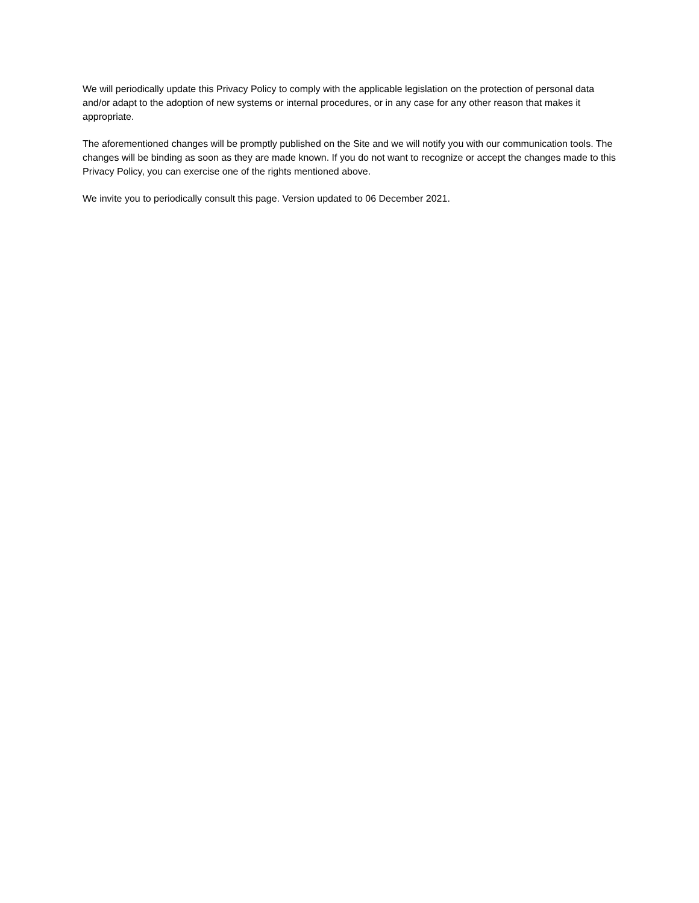We will periodically update this Privacy Policy to comply with the applicable legislation on the protection of personal data and/or adapt to the adoption of new systems or internal procedures, or in any case for any other reason that makes it appropriate.
The aforementioned changes will be promptly published on the Site and we will notify you with our communication tools. The changes will be binding as soon as they are made known. If you do not want to recognize or accept the changes made to this Privacy Policy, you can exercise one of the rights mentioned above.
We invite you to periodically consult this page. Version updated to 06 December 2021.